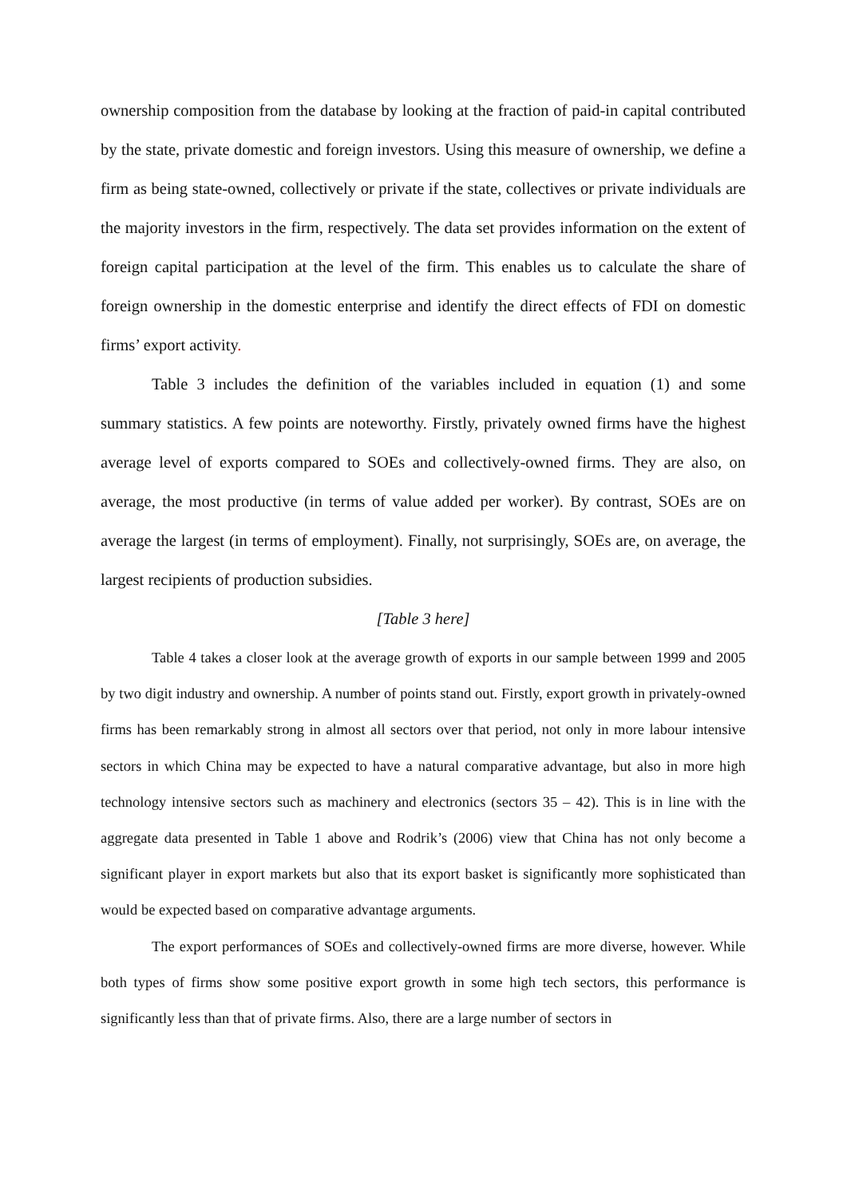ownership composition from the database by looking at the fraction of paid-in capital contributed by the state, private domestic and foreign investors. Using this measure of ownership, we define a firm as being state-owned, collectively or private if the state, collectives or private individuals are the majority investors in the firm, respectively. The data set provides information on the extent of foreign capital participation at the level of the firm. This enables us to calculate the share of foreign ownership in the domestic enterprise and identify the direct effects of FDI on domestic firms’ export activity.
Table 3 includes the definition of the variables included in equation (1) and some summary statistics. A few points are noteworthy. Firstly, privately owned firms have the highest average level of exports compared to SOEs and collectively-owned firms. They are also, on average, the most productive (in terms of value added per worker). By contrast, SOEs are on average the largest (in terms of employment). Finally, not surprisingly, SOEs are, on average, the largest recipients of production subsidies.
[Table 3 here]
Table 4 takes a closer look at the average growth of exports in our sample between 1999 and 2005 by two digit industry and ownership. A number of points stand out. Firstly, export growth in privately-owned firms has been remarkably strong in almost all sectors over that period, not only in more labour intensive sectors in which China may be expected to have a natural comparative advantage, but also in more high technology intensive sectors such as machinery and electronics (sectors 35 – 42). This is in line with the aggregate data presented in Table 1 above and Rodrik’s (2006) view that China has not only become a significant player in export markets but also that its export basket is significantly more sophisticated than would be expected based on comparative advantage arguments.
The export performances of SOEs and collectively-owned firms are more diverse, however. While both types of firms show some positive export growth in some high tech sectors, this performance is significantly less than that of private firms. Also, there are a large number of sectors in